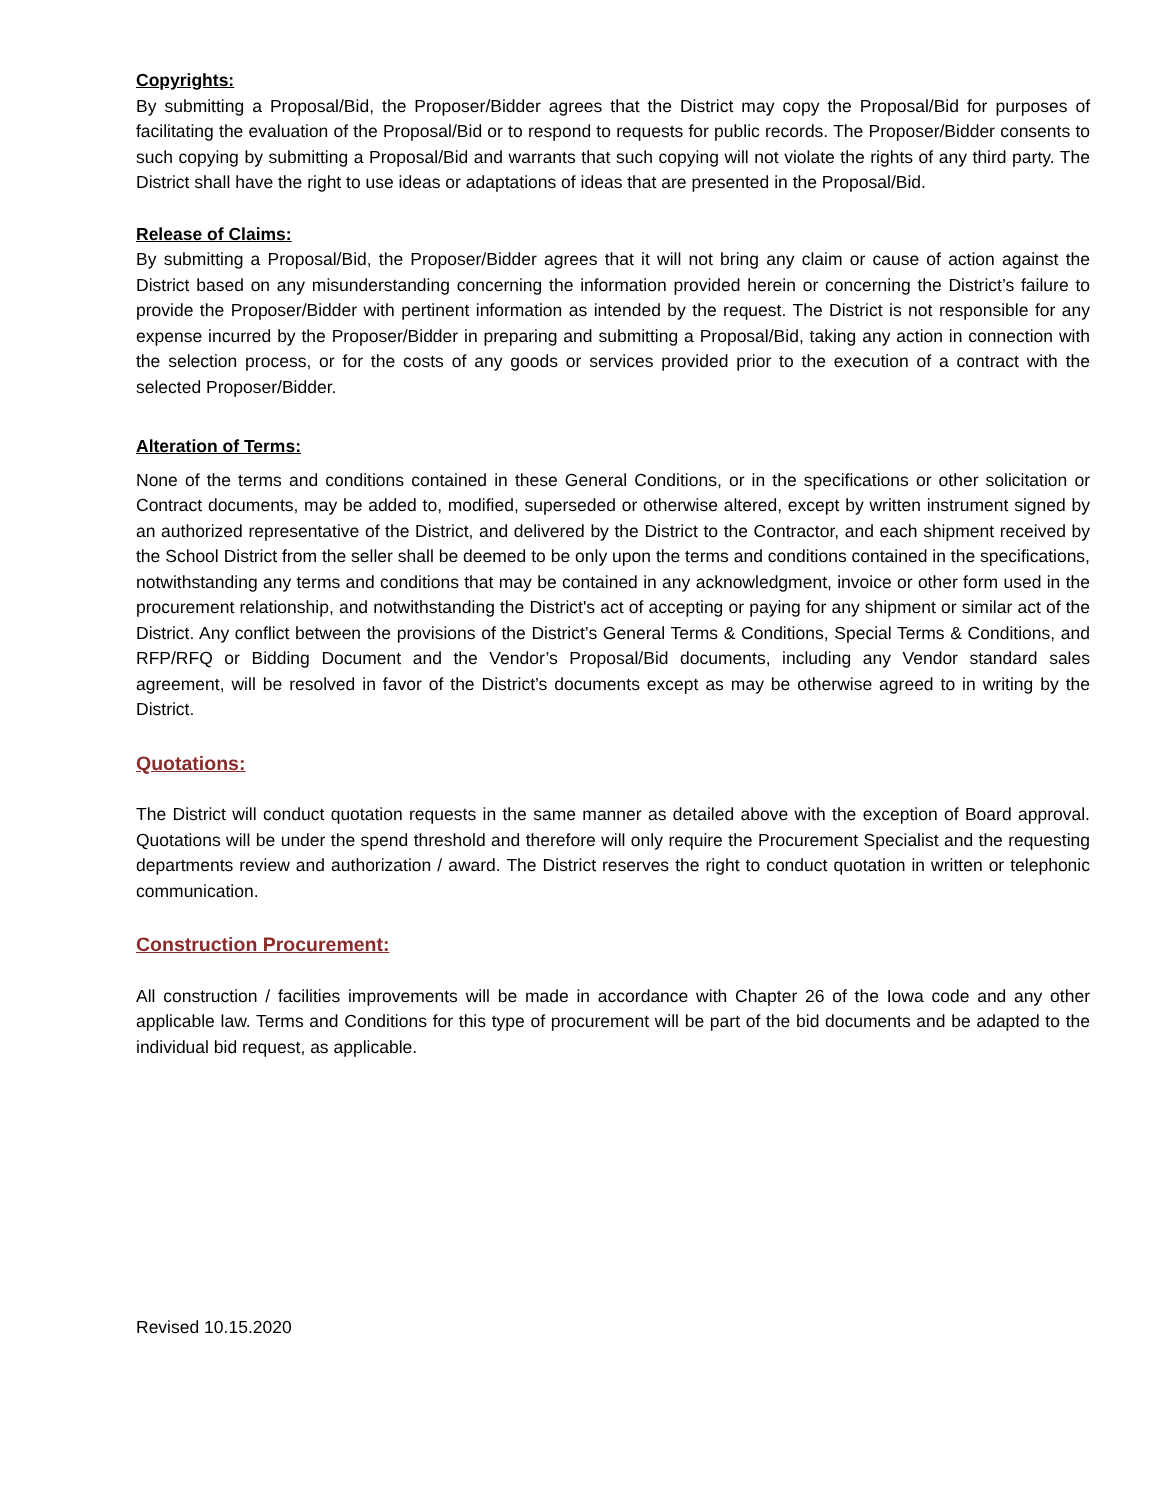Copyrights:
By submitting a Proposal/Bid, the Proposer/Bidder agrees that the District may copy the Proposal/Bid for purposes of facilitating the evaluation of the Proposal/Bid or to respond to requests for public records. The Proposer/Bidder consents to such copying by submitting a Proposal/Bid and warrants that such copying will not violate the rights of any third party. The District shall have the right to use ideas or adaptations of ideas that are presented in the Proposal/Bid.
Release of Claims:
By submitting a Proposal/Bid, the Proposer/Bidder agrees that it will not bring any claim or cause of action against the District based on any misunderstanding concerning the information provided herein or concerning the District’s failure to provide the Proposer/Bidder with pertinent information as intended by the request. The District is not responsible for any expense incurred by the Proposer/Bidder in preparing and submitting a Proposal/Bid, taking any action in connection with the selection process, or for the costs of any goods or services provided prior to the execution of a contract with the selected Proposer/Bidder.
Alteration of Terms:
None of the terms and conditions contained in these General Conditions, or in the specifications or other solicitation or Contract documents, may be added to, modified, superseded or otherwise altered, except by written instrument signed by an authorized representative of the District, and delivered by the District to the Contractor, and each shipment received by the School District from the seller shall be deemed to be only upon the terms and conditions contained in the specifications, notwithstanding any terms and conditions that may be contained in any acknowledgment, invoice or other form used in the procurement relationship, and notwithstanding the District's act of accepting or paying for any shipment or similar act of the District. Any conflict between the provisions of the District’s General Terms & Conditions, Special Terms & Conditions, and RFP/RFQ or Bidding Document and the Vendor’s Proposal/Bid documents, including any Vendor standard sales agreement, will be resolved in favor of the District’s documents except as may be otherwise agreed to in writing by the District.
Quotations:
The District will conduct quotation requests in the same manner as detailed above with the exception of Board approval. Quotations will be under the spend threshold and therefore will only require the Procurement Specialist and the requesting departments review and authorization / award. The District reserves the right to conduct quotation in written or telephonic communication.
Construction Procurement:
All construction / facilities improvements will be made in accordance with Chapter 26 of the Iowa code and any other applicable law. Terms and Conditions for this type of procurement will be part of the bid documents and be adapted to the individual bid request, as applicable.
Revised 10.15.2020